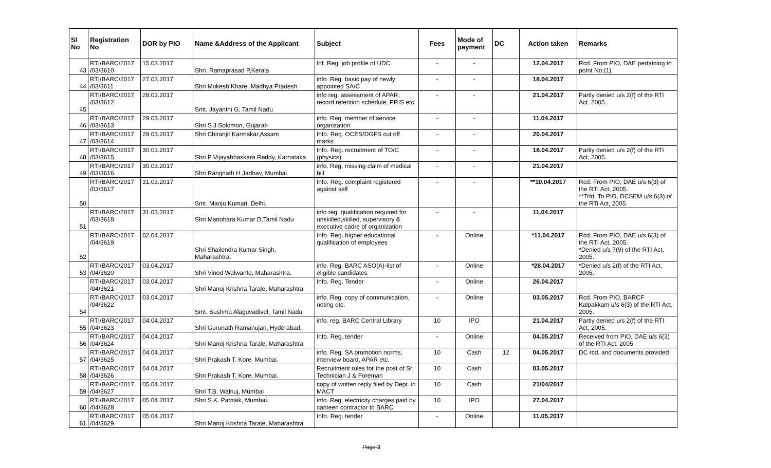| Sl No | Registration No | DOR by PIO | Name &Address of the Applicant | Subject | Fees | Mode of payment | DC | Action taken | Remarks |
| --- | --- | --- | --- | --- | --- | --- | --- | --- | --- |
| 43 | RTI/BARC/2017 /03/3610 | 15.03.2017 | Shri. Ramaprasad P,Kerala | Inf. Reg. job profile of UDC | - | - | | 12.04.2017 | Rcd. From PIO, DAE pertaining to poInt No.(1) |
| 44 | RTI/BARC/2017 /03/3611 | 27.03.2017 | Shri Mukesh Khare, Madhya Pradesh | info. Reg. basic pay of newly appointed SA/C | - | - | | 18.04.2017 | |
| 45 | RTI/BARC/2017 /03/3612 | 28.03.2017 | Smt. Jayanthi G, Tamil Nadu | info reg. assessment of APAR, record retention schedule, PRIS etc. | - | - | | 21.04.2017 | Partly denied u/s 2(f) of the RTi Act, 2005. |
| 46 | RTI/BARC/2017 /03/3613 | 29.03.2017 | Shri S J Solomon, Gujarat- | info. Reg. member of service organization | - | - | | 11.04.2017 | |
| 47 | RTI/BARC/2017 /03/3614 | 29.03.2017 | Shri Chiranjit Karmakar,Assam | Info. Reg. OCES/DGFS cut off marks | - | - | | 20.04.2017 | |
| 48 | RTI/BARC/2017 /03/3615 | 30.03.2017 | Shri P Vijayabhaskara Reddy, Karnataka | Info. Reg. recruitment of TO/C (physics) | - | - | | 18.04.2017 | Partly denied u/s 2(f) of the RTi Act, 2005. |
| 49 | RTI/BARC/2017 /03/3616 | 30.03.2017 | Shri Rangnath H Jadhav, Mumbai | info. Reg. missing claim of medical bill | - | - | | 21.04.2017 | |
| 50 | RTI/BARC/2017 /03/3617 | 31.03.2017 | Smt. Manju Kumari, Delhi. | Info. Reg. complaint registered against self | - | - | | **10.04.2017 | Rcd. From PIO, DAE u/s 6(3) of the RTI Act, 2005. **Trfd. To PIO, DCSEM u/s 6(3) of the RTi Act, 2005. |
| 51 | RTI/BARC/2017 /03/3618 | 31.03.2017 | Shri Manohara Kumar D,Tamil Nadu | info reg. qualification required for unskilled,skilled, supervisory & executive cadre of organization | - | - | | 11.04.2017 | |
| 52 | RTI/BARC/2017 /04/3619 | 02.04.2017 | Shri Shailendra Kumar Singh, Maharashtra. | Info. Reg. higher educational qualification of employees | - | Online | | *11.04.2017 | Rcd. From PIO, DAE u/s 6(3) of the RTI Act, 2005. *Denied u/s 7(9) of the RTI Act, 2005. |
| 53 | RTI/BARC/2017 /04/3620 | 03.04.2017 | Shri Vinod Walwante, Maharashtra. | info. Reg. BARC ASO(A)-list of eligible candidates | - | Online | | *28.04.2017 | *Denied u/s 2(f) of the RTI Act, 2005. |
| | RTI/BARC/2017 /04/3621 | 03.04.2017 | Shri Manoj Krishna Tarale, Maharashtra | Info. Reg. Tender | - | Online | | 26.04.2017 | |
| 54 | RTI/BARC/2017 /04/3622 | 03.04.2017 | Smt. Sushma Alaguvadivel, Tamil Nadu | info. Reg. copy of communication, noting etc. | - | Online | | 03.05.2017 | Rcd. From PIO, BARCF Kalpakkam u/s 6(3) of the RTI Act, 2005. |
| 55 | RTI/BARC/2017 /04/3623 | 04.04.2017 | Shri Gurunath Ramanujan, Hyderabad. | info. reg. BARC Central Library | 10 | IPO | | 21.04.2017 | Partly denied u/s 2(f) of the RTI Act, 2005. |
| 56 | RTI/BARC/2017 /04/3624 | 04.04.2017 | Shri Manoj Krishna Tarale, Maharashtra | Info. Reg. tender | - | Online | | 04.05.2017 | Received from PIO, DAE u/s 6(3) of the RTI Act, 2005 |
| 57 | RTI/BARC/2017 /04/3625 | 04.04.2017 | Shri Prakash T. Kore, Mumbai. | info. Reg. SA promotion norms, interview board, APAR etc. | 10 | Cash | 12 | 04.05.2017 | DC rcd. and documents provided |
| 58 | RTI/BARC/2017 /04/3626 | 04.04.2017 | Shri Prakash T. Kore, Mumbai. | Recruitment rules for the post of Sr. Technician J & Foreman | 10 | Cash | | 03.05.2017 | |
| 59 | RTI/BARC/2017 /04/3627 | 05.04.2017 | Shri T.B. Walnuj, Mumbai | copy of written reply filed by Dept. in MACT | 10 | Cash | | 21/04/2017 | |
| 60 | RTI/BARC/2017 /04/3628 | 05.04.2017 | Shri S.K. Patnaik, Mumbai. | info. Reg. electricity charges paid by canteen contractor to BARC | 10 | IPO | | 27.04.2017 | |
| 61 | RTI/BARC/2017 /04/3629 | 05.04.2017 | Shri Manoj Krishna Tarale, Maharashtra | Info. Reg. tender | - | Online | | 11.05.2017 | |
Page 3